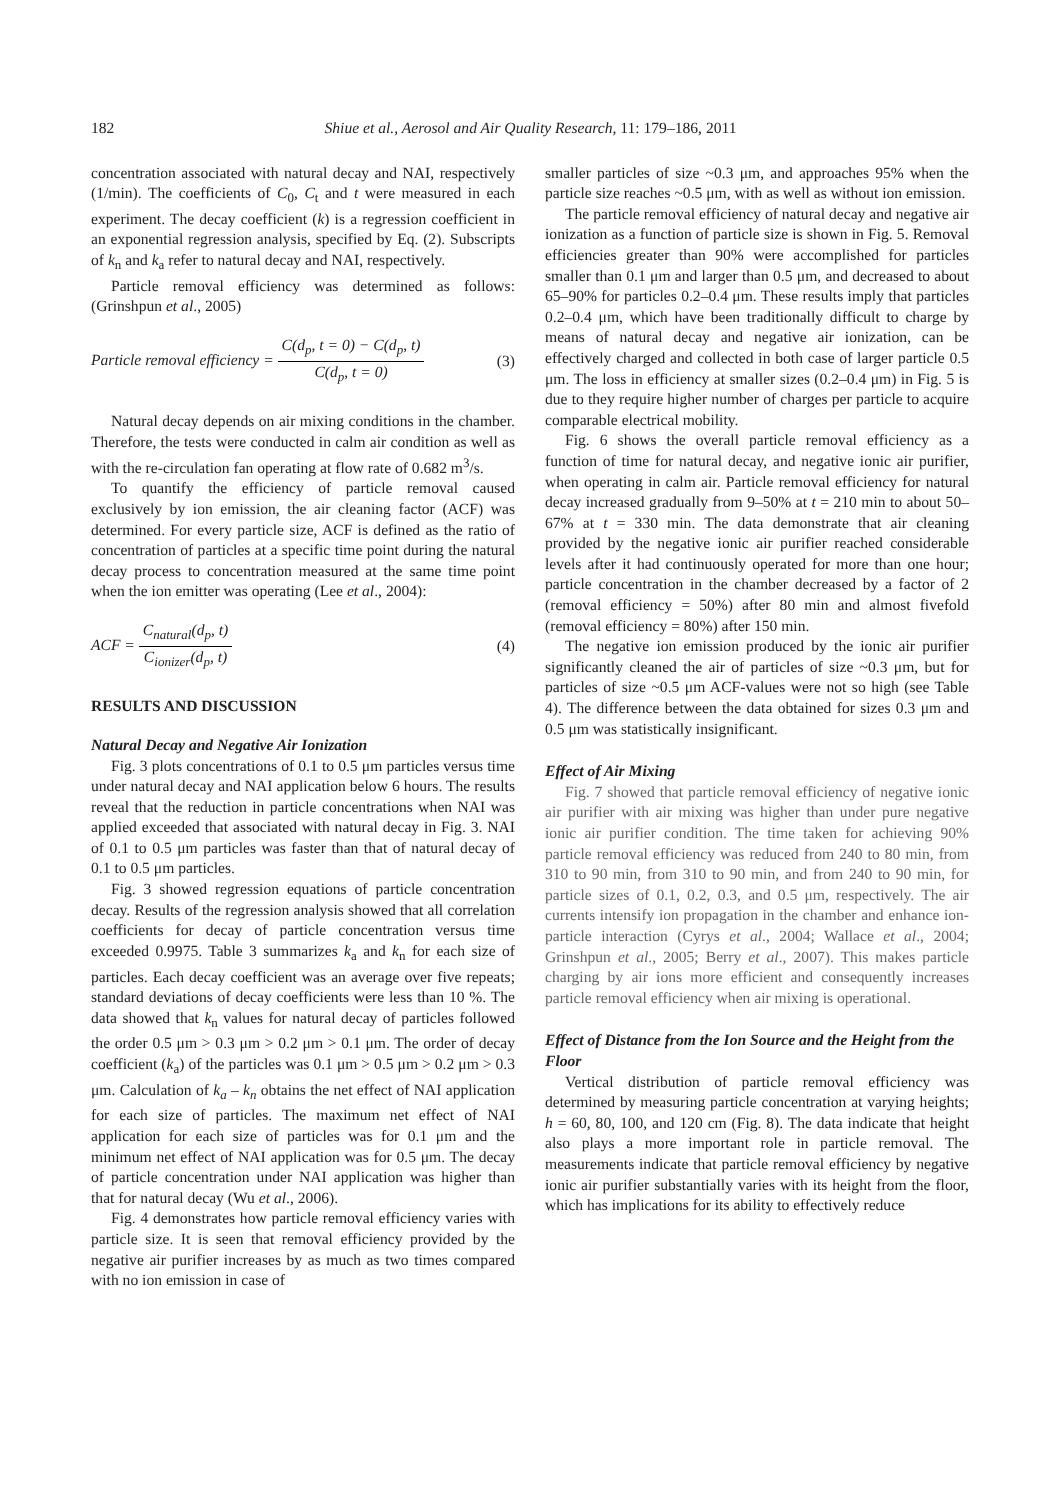182 Shiue et al., Aerosol and Air Quality Research, 11: 179–186, 2011
concentration associated with natural decay and NAI, respectively (1/min). The coefficients of C<sub>0</sub>, C<sub>t</sub> and t were measured in each experiment. The decay coefficient (k) is a regression coefficient in an exponential regression analysis, specified by Eq. (2). Subscripts of k<sub>n</sub> and k<sub>a</sub> refer to natural decay and NAI, respectively.
Particle removal efficiency was determined as follows: (Grinshpun et al., 2005)
Particle removal efficiency = C(d<sub>p</sub>, t = 0) − C(d<sub>p</sub>, t) C(d<sub>p</sub>, t = 0) (3)
Natural decay depends on air mixing conditions in the chamber. Therefore, the tests were conducted in calm air condition as well as with the re-circulation fan operating at flow rate of 0.682 m<sup>3</sup>/s.
To quantify the efficiency of particle removal caused exclusively by ion emission, the air cleaning factor (ACF) was determined. For every particle size, ACF is defined as the ratio of concentration of particles at a specific time point during the natural decay process to concentration measured at the same time point when the ion emitter was operating (Lee et al., 2004):
ACF = C<sub>natural</sub>(d<sub>p</sub>, t) C<sub>ionizer</sub>(d<sub>p</sub>, t) (4)
RESULTS AND DISCUSSION
Natural Decay and Negative Air Ionization
Fig. 3 plots concentrations of 0.1 to 0.5 μm particles versus time under natural decay and NAI application below 6 hours. The results reveal that the reduction in particle concentrations when NAI was applied exceeded that associated with natural decay in Fig. 3. NAI of 0.1 to 0.5 μm particles was faster than that of natural decay of 0.1 to 0.5 μm particles.
Fig. 3 showed regression equations of particle concentration decay. Results of the regression analysis showed that all correlation coefficients for decay of particle concentration versus time exceeded 0.9975. Table 3 summarizes k<sub>a</sub> and k<sub>n</sub> for each size of particles. Each decay coefficient was an average over five repeats; standard deviations of decay coefficients were less than 10 %. The data showed that k<sub>n</sub> values for natural decay of particles followed the order 0.5 μm > 0.3 μm > 0.2 μm > 0.1 μm. The order of decay coefficient (k<sub>a</sub>) of the particles was 0.1 μm > 0.5 μm > 0.2 μm > 0.3 μm. Calculation of k<sub>a</sub> – k<sub>n</sub> obtains the net effect of NAI application for each size of particles. The maximum net effect of NAI application for each size of particles was for 0.1 μm and the minimum net effect of NAI application was for 0.5 μm. The decay of particle concentration under NAI application was higher than that for natural decay (Wu et al., 2006).
Fig. 4 demonstrates how particle removal efficiency varies with particle size. It is seen that removal efficiency provided by the negative air purifier increases by as much as two times compared with no ion emission in case of
smaller particles of size ~0.3 μm, and approaches 95% when the particle size reaches ~0.5 μm, with as well as without ion emission.
The particle removal efficiency of natural decay and negative air ionization as a function of particle size is shown in Fig. 5. Removal efficiencies greater than 90% were accomplished for particles smaller than 0.1 μm and larger than 0.5 μm, and decreased to about 65–90% for particles 0.2–0.4 μm. These results imply that particles 0.2–0.4 μm, which have been traditionally difficult to charge by means of natural decay and negative air ionization, can be effectively charged and collected in both case of larger particle 0.5 μm. The loss in efficiency at smaller sizes (0.2–0.4 μm) in Fig. 5 is due to they require higher number of charges per particle to acquire comparable electrical mobility.
Fig. 6 shows the overall particle removal efficiency as a function of time for natural decay, and negative ionic air purifier, when operating in calm air. Particle removal efficiency for natural decay increased gradually from 9–50% at t = 210 min to about 50–67% at t = 330 min. The data demonstrate that air cleaning provided by the negative ionic air purifier reached considerable levels after it had continuously operated for more than one hour; particle concentration in the chamber decreased by a factor of 2 (removal efficiency = 50%) after 80 min and almost fivefold (removal efficiency = 80%) after 150 min.
The negative ion emission produced by the ionic air purifier significantly cleaned the air of particles of size ~0.3 μm, but for particles of size ~0.5 μm ACF-values were not so high (see Table 4). The difference between the data obtained for sizes 0.3 μm and 0.5 μm was statistically insignificant.
Effect of Air Mixing
Fig. 7 showed that particle removal efficiency of negative ionic air purifier with air mixing was higher than under pure negative ionic air purifier condition. The time taken for achieving 90% particle removal efficiency was reduced from 240 to 80 min, from 310 to 90 min, from 310 to 90 min, and from 240 to 90 min, for particle sizes of 0.1, 0.2, 0.3, and 0.5 μm, respectively. The air currents intensify ion propagation in the chamber and enhance ion-particle interaction (Cyrys et al., 2004; Wallace et al., 2004; Grinshpun et al., 2005; Berry et al., 2007). This makes particle charging by air ions more efficient and consequently increases particle removal efficiency when air mixing is operational.
Effect of Distance from the Ion Source and the Height from the Floor
Vertical distribution of particle removal efficiency was determined by measuring particle concentration at varying heights; h = 60, 80, 100, and 120 cm (Fig. 8). The data indicate that height also plays a more important role in particle removal. The measurements indicate that particle removal efficiency by negative ionic air purifier substantially varies with its height from the floor, which has implications for its ability to effectively reduce